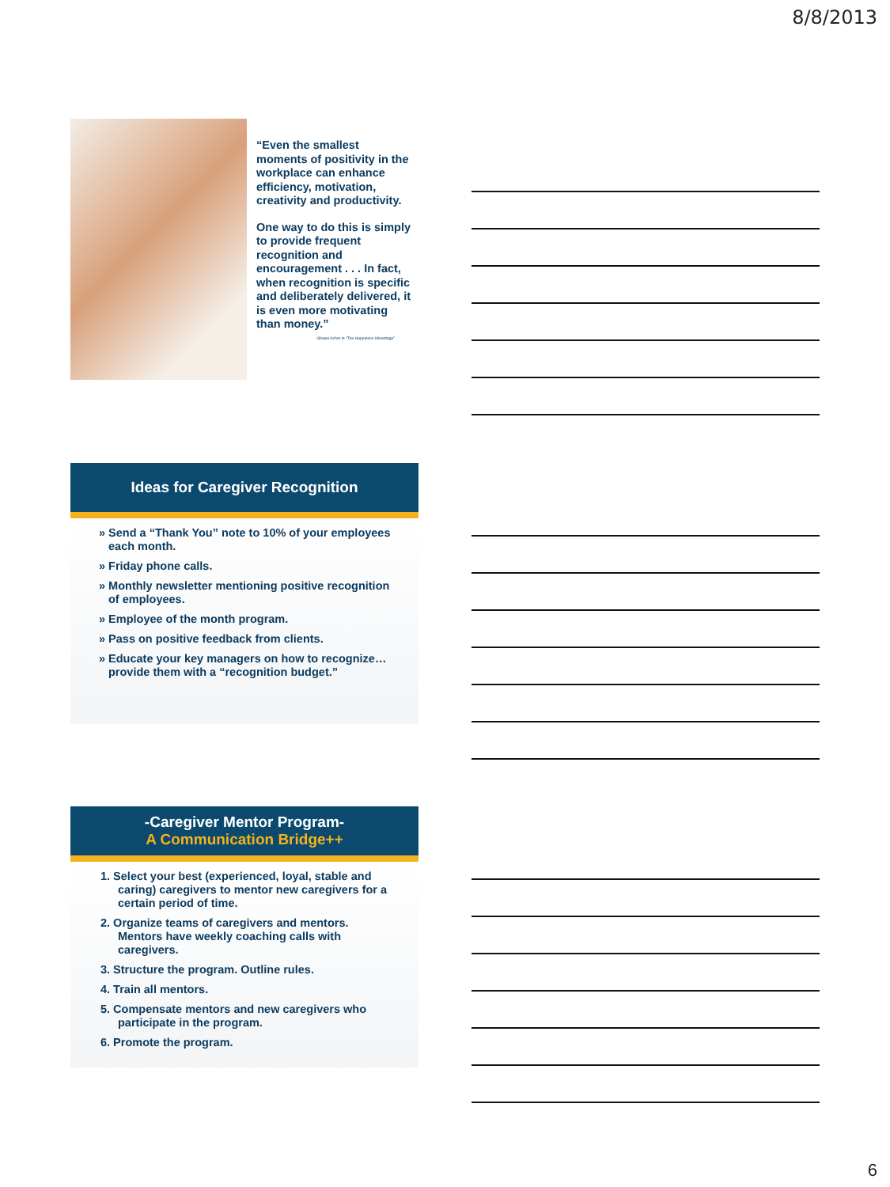8/8/2013
“Even the smallest moments of positivity in the workplace can enhance efficiency, motivation, creativity and productivity.
One way to do this is simply to provide frequent recognition and encouragement . . . In fact, when recognition is specific and deliberately delivered, it is even more motivating than money.”
--Shawn Achor in “The Happiness Advantage”
Ideas for Caregiver Recognition
» Send a “Thank You” note to 10% of your employees each month.
» Friday phone calls.
» Monthly newsletter mentioning positive recognition of employees.
» Employee of the month program.
» Pass on positive feedback from clients.
» Educate your key managers on how to recognize…provide them with a “recognition budget.”
-Caregiver Mentor Program-
A Communication Bridge++
1. Select your best (experienced, loyal, stable and caring) caregivers to mentor new caregivers for a certain period of time.
2. Organize teams of caregivers and mentors. Mentors have weekly coaching calls with caregivers.
3. Structure the program. Outline rules.
4. Train all mentors.
5. Compensate mentors and new caregivers who participate in the program.
6. Promote the program.
6